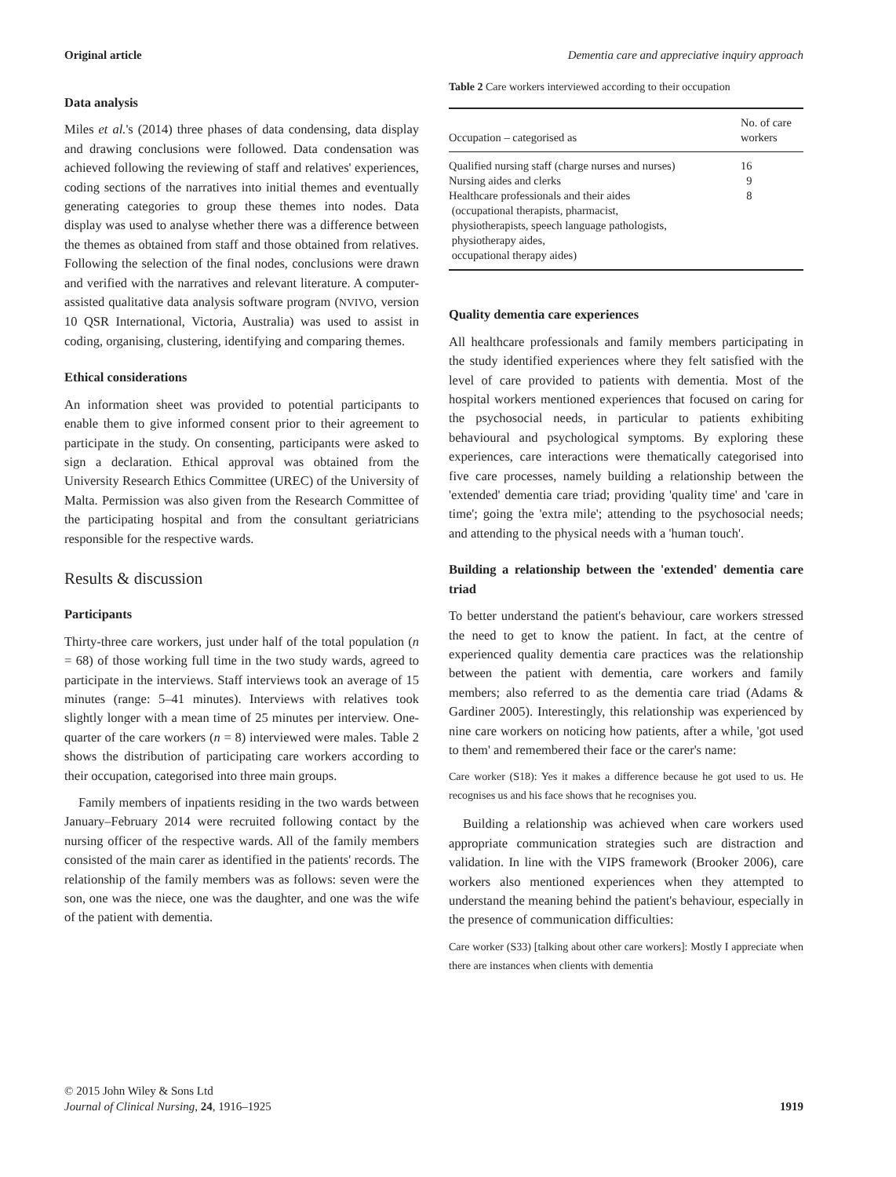Original article Dementia care and appreciative inquiry approach
Data analysis
Miles et al.'s (2014) three phases of data condensing, data display and drawing conclusions were followed. Data condensation was achieved following the reviewing of staff and relatives' experiences, coding sections of the narratives into initial themes and eventually generating categories to group these themes into nodes. Data display was used to analyse whether there was a difference between the themes as obtained from staff and those obtained from relatives. Following the selection of the final nodes, conclusions were drawn and verified with the narratives and relevant literature. A computer-assisted qualitative data analysis software program (NVIVO, version 10 QSR International, Victoria, Australia) was used to assist in coding, organising, clustering, identifying and comparing themes.
Ethical considerations
An information sheet was provided to potential participants to enable them to give informed consent prior to their agreement to participate in the study. On consenting, participants were asked to sign a declaration. Ethical approval was obtained from the University Research Ethics Committee (UREC) of the University of Malta. Permission was also given from the Research Committee of the participating hospital and from the consultant geriatricians responsible for the respective wards.
Results & discussion
Participants
Thirty-three care workers, just under half of the total population (n = 68) of those working full time in the two study wards, agreed to participate in the interviews. Staff interviews took an average of 15 minutes (range: 5–41 minutes). Interviews with relatives took slightly longer with a mean time of 25 minutes per interview. One-quarter of the care workers (n = 8) interviewed were males. Table 2 shows the distribution of participating care workers according to their occupation, categorised into three main groups.
Family members of inpatients residing in the two wards between January–February 2014 were recruited following contact by the nursing officer of the respective wards. All of the family members consisted of the main carer as identified in the patients' records. The relationship of the family members was as follows: seven were the son, one was the niece, one was the daughter, and one was the wife of the patient with dementia.
Table 2 Care workers interviewed according to their occupation
| Occupation – categorised as | No. of care workers |
| --- | --- |
| Qualified nursing staff (charge nurses and nurses) | 16 |
| Nursing aides and clerks | 9 |
| Healthcare professionals and their aides (occupational therapists, pharmacist, physiotherapists, speech language pathologists, physiotherapy aides, occupational therapy aides) | 8 |
Quality dementia care experiences
All healthcare professionals and family members participating in the study identified experiences where they felt satisfied with the level of care provided to patients with dementia. Most of the hospital workers mentioned experiences that focused on caring for the psychosocial needs, in particular to patients exhibiting behavioural and psychological symptoms. By exploring these experiences, care interactions were thematically categorised into five care processes, namely building a relationship between the 'extended' dementia care triad; providing 'quality time' and 'care in time'; going the 'extra mile'; attending to the psychosocial needs; and attending to the physical needs with a 'human touch'.
Building a relationship between the 'extended' dementia care triad
To better understand the patient's behaviour, care workers stressed the need to get to know the patient. In fact, at the centre of experienced quality dementia care practices was the relationship between the patient with dementia, care workers and family members; also referred to as the dementia care triad (Adams & Gardiner 2005). Interestingly, this relationship was experienced by nine care workers on noticing how patients, after a while, 'got used to them' and remembered their face or the carer's name:
Care worker (S18): Yes it makes a difference because he got used to us. He recognises us and his face shows that he recognises you.
Building a relationship was achieved when care workers used appropriate communication strategies such are distraction and validation. In line with the VIPS framework (Brooker 2006), care workers also mentioned experiences when they attempted to understand the meaning behind the patient's behaviour, especially in the presence of communication difficulties:
Care worker (S33) [talking about other care workers]: Mostly I appreciate when there are instances when clients with dementia
© 2015 John Wiley & Sons Ltd
Journal of Clinical Nursing, 24, 1916–1925
1919